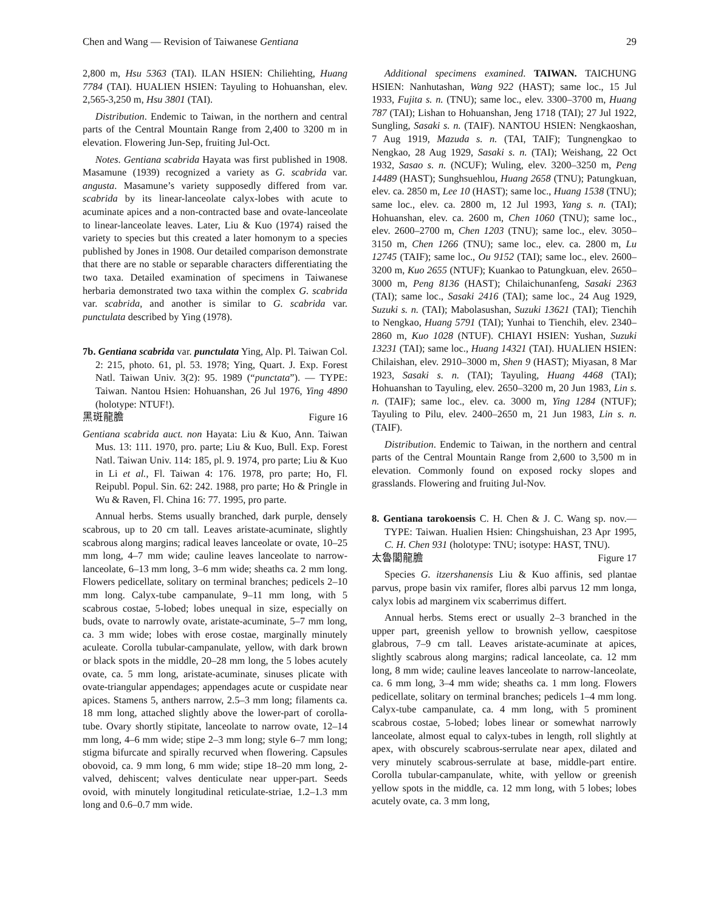Chen and Wang — Revision of Taiwanese Gentiana 29
2,800 m, Hsu 5363 (TAI). ILAN HSIEN: Chiliehting, Huang 7784 (TAI). HUALIEN HSIEN: Tayuling to Hohuanshan, elev. 2,565-3,250 m, Hsu 3801 (TAI).
Distribution. Endemic to Taiwan, in the northern and central parts of the Central Mountain Range from 2,400 to 3200 m in elevation. Flowering Jun-Sep, fruiting Jul-Oct.
Notes. Gentiana scabrida Hayata was first published in 1908. Masamune (1939) recognized a variety as G. scabrida var. angusta. Masamune’s variety supposedly differed from var. scabrida by its linear-lanceolate calyx-lobes with acute to acuminate apices and a non-contracted base and ovate-lanceolate to linear-lanceolate leaves. Later, Liu & Kuo (1974) raised the variety to species but this created a later homonym to a species published by Jones in 1908. Our detailed comparison demonstrate that there are no stable or separable characters differentiating the two taxa. Detailed examination of specimens in Taiwanese herbaria demonstrated two taxa within the complex G. scabrida var. scabrida, and another is similar to G. scabrida var. punctulata described by Ying (1978).
7b. Gentiana scabrida var. punctulata Ying, Alp. Pl. Taiwan Col. 2: 215, photo. 61, pl. 53. 1978; Ying, Quart. J. Exp. Forest Natl. Taiwan Univ. 3(2): 95. 1989 (“punctata”). — TYPE: Taiwan. Nantou Hsien: Hohuanshan, 26 Jul 1976, Ying 4890 (holotype: NTUF!).
黑斑龍膽 Figure 16
Gentiana scabrida auct. non Hayata: Liu & Kuo, Ann. Taiwan Mus. 13: 111. 1970, pro. parte; Liu & Kuo, Bull. Exp. Forest Natl. Taiwan Univ. 114: 185, pl. 9. 1974, pro parte; Liu & Kuo in Li et al., Fl. Taiwan 4: 176. 1978, pro parte; Ho, Fl. Reipubl. Popul. Sin. 62: 242. 1988, pro parte; Ho & Pringle in Wu & Raven, Fl. China 16: 77. 1995, pro parte.
Annual herbs. Stems usually branched, dark purple, densely scabrous, up to 20 cm tall. Leaves aristate-acuminate, slightly scabrous along margins; radical leaves lanceolate or ovate, 10–25 mm long, 4–7 mm wide; cauline leaves lanceolate to narrow-lanceolate, 6–13 mm long, 3–6 mm wide; sheaths ca. 2 mm long. Flowers pedicellate, solitary on terminal branches; pedicels 2–10 mm long. Calyx-tube campanulate, 9–11 mm long, with 5 scabrous costae, 5-lobed; lobes unequal in size, especially on buds, ovate to narrowly ovate, aristate-acuminate, 5–7 mm long, ca. 3 mm wide; lobes with erose costae, marginally minutely aculeate. Corolla tubular-campanulate, yellow, with dark brown or black spots in the middle, 20–28 mm long, the 5 lobes acutely ovate, ca. 5 mm long, aristate-acuminate, sinuses plicate with ovate-triangular appendages; appendages acute or cuspidate near apices. Stamens 5, anthers narrow, 2.5–3 mm long; filaments ca. 18 mm long, attached slightly above the lower-part of corolla-tube. Ovary shortly stipitate, lanceolate to narrow ovate, 12–14 mm long, 4–6 mm wide; stipe 2–3 mm long; style 6–7 mm long; stigma bifurcate and spirally recurved when flowering. Capsules obovoid, ca. 9 mm long, 6 mm wide; stipe 18–20 mm long, 2-valved, dehiscent; valves denticulate near upper-part. Seeds ovoid, with minutely longitudinal reticulate-striae, 1.2–1.3 mm long and 0.6–0.7 mm wide.
Additional specimens examined. TAIWAN. TAICHUNG HSIEN: Nanhutashan, Wang 922 (HAST); same loc., 15 Jul 1933, Fujita s. n. (TNU); same loc., elev. 3300–3700 m, Huang 787 (TAI); Lishan to Hohuanshan, Jeng 1718 (TAI); 27 Jul 1922, Sungling, Sasaki s. n. (TAIF). NANTOU HSIEN: Nengkaoshan, 7 Aug 1919, Mazuda s. n. (TAI, TAIF); Tungnengkao to Nengkao, 28 Aug 1929, Sasaki s. n. (TAI); Weishang, 22 Oct 1932, Sasao s. n. (NCUF); Wuling, elev. 3200–3250 m, Peng 14489 (HAST); Sunghsuehlou, Huang 2658 (TNU); Patungkuan, elev. ca. 2850 m, Lee 10 (HAST); same loc., Huang 1538 (TNU); same loc., elev. ca. 2800 m, 12 Jul 1993, Yang s. n. (TAI); Hohuanshan, elev. ca. 2600 m, Chen 1060 (TNU); same loc., elev. 2600–2700 m, Chen 1203 (TNU); same loc., elev. 3050–3150 m, Chen 1266 (TNU); same loc., elev. ca. 2800 m, Lu 12745 (TAIF); same loc., Ou 9152 (TAI); same loc., elev. 2600–3200 m, Kuo 2655 (NTUF); Kuankao to Patungkuan, elev. 2650–3000 m, Peng 8136 (HAST); Chilaichunanfeng, Sasaki 2363 (TAI); same loc., Sasaki 2416 (TAI); same loc., 24 Aug 1929, Suzuki s. n. (TAI); Mabolasushan, Suzuki 13621 (TAI); Tienchih to Nengkao, Huang 5791 (TAI); Yunhai to Tienchih, elev. 2340–2860 m, Kuo 1028 (NTUF). CHIAYI HSIEN: Yushan, Suzuki 13231 (TAI); same loc., Huang 14321 (TAI). HUALIEN HSIEN: Chilaishan, elev. 2910–3000 m, Shen 9 (HAST); Miyasan, 8 Mar 1923, Sasaki s. n. (TAI); Tayuling, Huang 4468 (TAI); Hohuanshan to Tayuling, elev. 2650–3200 m, 20 Jun 1983, Lin s. n. (TAIF); same loc., elev. ca. 3000 m, Ying 1284 (NTUF); Tayuling to Pilu, elev. 2400–2650 m, 21 Jun 1983, Lin s. n. (TAIF).
Distribution. Endemic to Taiwan, in the northern and central parts of the Central Mountain Range from 2,600 to 3,500 m in elevation. Commonly found on exposed rocky slopes and grasslands. Flowering and fruiting Jul-Nov.
8. Gentiana tarokoensis C. H. Chen & J. C. Wang sp. nov.— TYPE: Taiwan. Hualien Hsien: Chingshuishan, 23 Apr 1995, C. H. Chen 931 (holotype: TNU; isotype: HAST, TNU).
太魯閣龍膽 Figure 17
Species G. itzershanensis Liu & Kuo affinis, sed plantae parvus, prope basin vix ramifer, flores albi parvus 12 mm longa, calyx lobis ad marginem vix scaberrimus differt.
Annual herbs. Stems erect or usually 2–3 branched in the upper part, greenish yellow to brownish yellow, caespitose glabrous, 7–9 cm tall. Leaves aristate-acuminate at apices, slightly scabrous along margins; radical lanceolate, ca. 12 mm long, 8 mm wide; cauline leaves lanceolate to narrow-lanceolate, ca. 6 mm long, 3–4 mm wide; sheaths ca. 1 mm long. Flowers pedicellate, solitary on terminal branches; pedicels 1–4 mm long. Calyx-tube campanulate, ca. 4 mm long, with 5 prominent scabrous costae, 5-lobed; lobes linear or somewhat narrowly lanceolate, almost equal to calyx-tubes in length, roll slightly at apex, with obscurely scabrous-serrulate near apex, dilated and very minutely scabrous-serrulate at base, middle-part entire. Corolla tubular-campanulate, white, with yellow or greenish yellow spots in the middle, ca. 12 mm long, with 5 lobes; lobes acutely ovate, ca. 3 mm long,